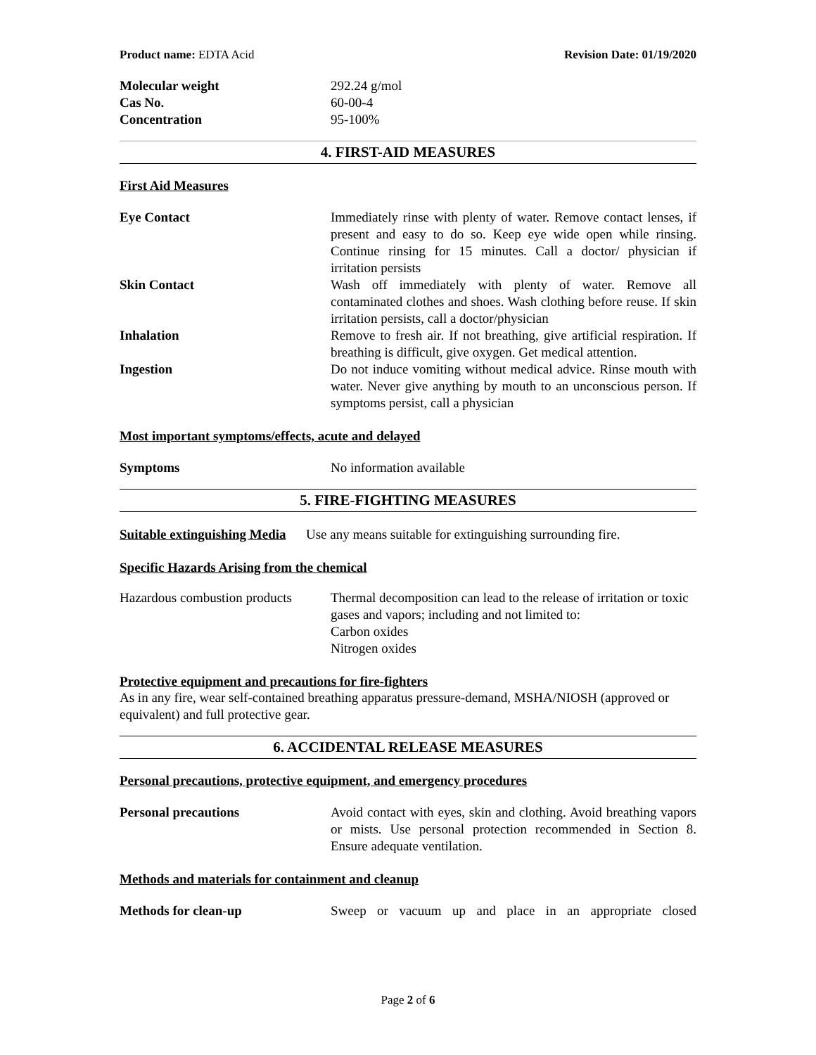Product name: EDTA Acid Revision Date: 01/19/2020
Molecular weight 292.24 g/mol
Cas No. 60-00-4
Concentration 95-100%
4. FIRST-AID MEASURES
First Aid Measures
Eye Contact Immediately rinse with plenty of water. Remove contact lenses, if present and easy to do so. Keep eye wide open while rinsing. Continue rinsing for 15 minutes. Call a doctor/ physician if irritation persists
Skin Contact Wash off immediately with plenty of water. Remove all contaminated clothes and shoes. Wash clothing before reuse. If skin irritation persists, call a doctor/physician
Inhalation Remove to fresh air. If not breathing, give artificial respiration. If breathing is difficult, give oxygen. Get medical attention.
Ingestion Do not induce vomiting without medical advice. Rinse mouth with water. Never give anything by mouth to an unconscious person. If symptoms persist, call a physician
Most important symptoms/effects, acute and delayed
Symptoms No information available
5. FIRE-FIGHTING MEASURES
Suitable extinguishing Media Use any means suitable for extinguishing surrounding fire.
Specific Hazards Arising from the chemical
Hazardous combustion products
Thermal decomposition can lead to the release of irritation or toxic gases and vapors; including and not limited to:
Carbon oxides
Nitrogen oxides
Protective equipment and precautions for fire-fighters
As in any fire, wear self-contained breathing apparatus pressure-demand, MSHA/NIOSH (approved or equivalent) and full protective gear.
6. ACCIDENTAL RELEASE MEASURES
Personal precautions, protective equipment, and emergency procedures
Personal precautions Avoid contact with eyes, skin and clothing. Avoid breathing vapors or mists. Use personal protection recommended in Section 8. Ensure adequate ventilation.
Methods and materials for containment and cleanup
Methods for clean-up Sweep or vacuum up and place in an appropriate closed
Page 2 of 6